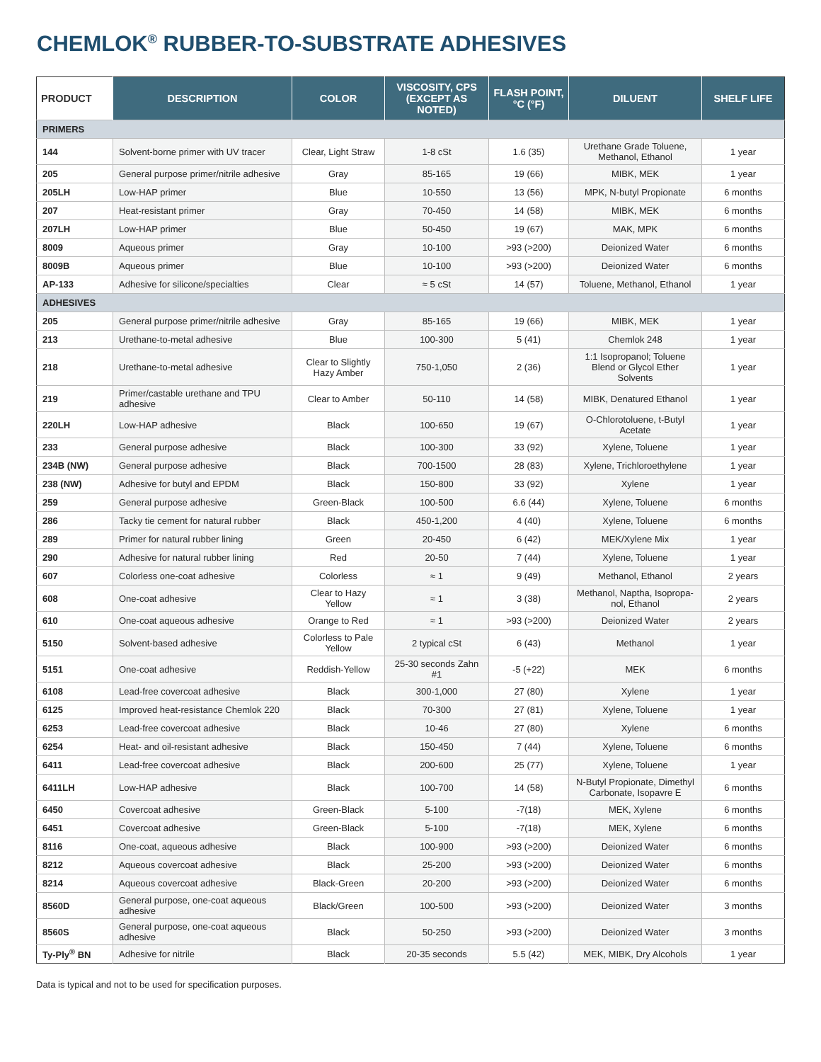CHEMLOK<sup>®</sup> RUBBER-TO-SUBSTRATE ADHESIVES
| PRODUCT | DESCRIPTION | COLOR | VISCOSITY, CPS (EXCEPT AS NOTED) | FLASH POINT, °C (°F) | DILUENT | SHELF LIFE |
| --- | --- | --- | --- | --- | --- | --- |
| PRIMERS | | | | | | |
| 144 | Solvent-borne primer with UV tracer | Clear, Light Straw | 1-8 cSt | 1.6 (35) | Urethane Grade Toluene, Methanol, Ethanol | 1 year |
| 205 | General purpose primer/nitrile adhesive | Gray | 85-165 | 19 (66) | MIBK, MEK | 1 year |
| 205LH | Low-HAP primer | Blue | 10-550 | 13 (56) | MPK, N-butyl Propionate | 6 months |
| 207 | Heat-resistant primer | Gray | 70-450 | 14 (58) | MIBK, MEK | 6 months |
| 207LH | Low-HAP primer | Blue | 50-450 | 19 (67) | MAK, MPK | 6 months |
| 8009 | Aqueous primer | Gray | 10-100 | >93 (>200) | Deionized Water | 6 months |
| 8009B | Aqueous primer | Blue | 10-100 | >93 (>200) | Deionized Water | 6 months |
| AP-133 | Adhesive for silicone/specialties | Clear | ≈ 5 cSt | 14 (57) | Toluene, Methanol, Ethanol | 1 year |
| ADHESIVES | | | | | | |
| 205 | General purpose primer/nitrile adhesive | Gray | 85-165 | 19 (66) | MIBK, MEK | 1 year |
| 213 | Urethane-to-metal adhesive | Blue | 100-300 | 5 (41) | Chemlok 248 | 1 year |
| 218 | Urethane-to-metal adhesive | Clear to Slightly Hazy Amber | 750-1,050 | 2 (36) | 1:1 Isopropanol; Toluene Blend or Glycol Ether Solvents | 1 year |
| 219 | Primer/castable urethane and TPU adhesive | Clear to Amber | 50-110 | 14 (58) | MIBK, Denatured Ethanol | 1 year |
| 220LH | Low-HAP adhesive | Black | 100-650 | 19 (67) | O-Chlorotoluene, t-Butyl Acetate | 1 year |
| 233 | General purpose adhesive | Black | 100-300 | 33 (92) | Xylene, Toluene | 1 year |
| 234B (NW) | General purpose adhesive | Black | 700-1500 | 28 (83) | Xylene, Trichloroethylene | 1 year |
| 238 (NW) | Adhesive for butyl and EPDM | Black | 150-800 | 33 (92) | Xylene | 1 year |
| 259 | General purpose adhesive | Green-Black | 100-500 | 6.6 (44) | Xylene, Toluene | 6 months |
| 286 | Tacky tie cement for natural rubber | Black | 450-1,200 | 4 (40) | Xylene, Toluene | 6 months |
| 289 | Primer for natural rubber lining | Green | 20-450 | 6 (42) | MEK/Xylene Mix | 1 year |
| 290 | Adhesive for natural rubber lining | Red | 20-50 | 7 (44) | Xylene, Toluene | 1 year |
| 607 | Colorless one-coat adhesive | Colorless | ≈ 1 | 9 (49) | Methanol, Ethanol | 2 years |
| 608 | One-coat adhesive | Clear to Hazy Yellow | ≈ 1 | 3 (38) | Methanol, Naptha, Isopropa-nol, Ethanol | 2 years |
| 610 | One-coat aqueous adhesive | Orange to Red | ≈ 1 | >93 (>200) | Deionized Water | 2 years |
| 5150 | Solvent-based adhesive | Colorless to Pale Yellow | 2 typical cSt | 6 (43) | Methanol | 1 year |
| 5151 | One-coat adhesive | Reddish-Yellow | 25-30 seconds Zahn #1 | -5 (+22) | MEK | 6 months |
| 6108 | Lead-free covercoat adhesive | Black | 300-1,000 | 27 (80) | Xylene | 1 year |
| 6125 | Improved heat-resistance Chemlok 220 | Black | 70-300 | 27 (81) | Xylene, Toluene | 1 year |
| 6253 | Lead-free covercoat adhesive | Black | 10-46 | 27 (80) | Xylene | 6 months |
| 6254 | Heat- and oil-resistant adhesive | Black | 150-450 | 7 (44) | Xylene, Toluene | 6 months |
| 6411 | Lead-free covercoat adhesive | Black | 200-600 | 25 (77) | Xylene, Toluene | 1 year |
| 6411LH | Low-HAP adhesive | Black | 100-700 | 14 (58) | N-Butyl Propionate, Dimethyl Carbonate, Isopavre E | 6 months |
| 6450 | Covercoat adhesive | Green-Black | 5-100 | -7(18) | MEK, Xylene | 6 months |
| 6451 | Covercoat adhesive | Green-Black | 5-100 | -7(18) | MEK, Xylene | 6 months |
| 8116 | One-coat, aqueous adhesive | Black | 100-900 | >93 (>200) | Deionized Water | 6 months |
| 8212 | Aqueous covercoat adhesive | Black | 25-200 | >93 (>200) | Deionized Water | 6 months |
| 8214 | Aqueous covercoat adhesive | Black-Green | 20-200 | >93 (>200) | Deionized Water | 6 months |
| 8560D | General purpose, one-coat aqueous adhesive | Black/Green | 100-500 | >93 (>200) | Deionized Water | 3 months |
| 8560S | General purpose, one-coat aqueous adhesive | Black | 50-250 | >93 (>200) | Deionized Water | 3 months |
| Ty-Ply<sup>®</sup> BN | Adhesive for nitrile | Black | 20-35 seconds | 5.5 (42) | MEK, MIBK, Dry Alcohols | 1 year |
Data is typical and not to be used for specification purposes.